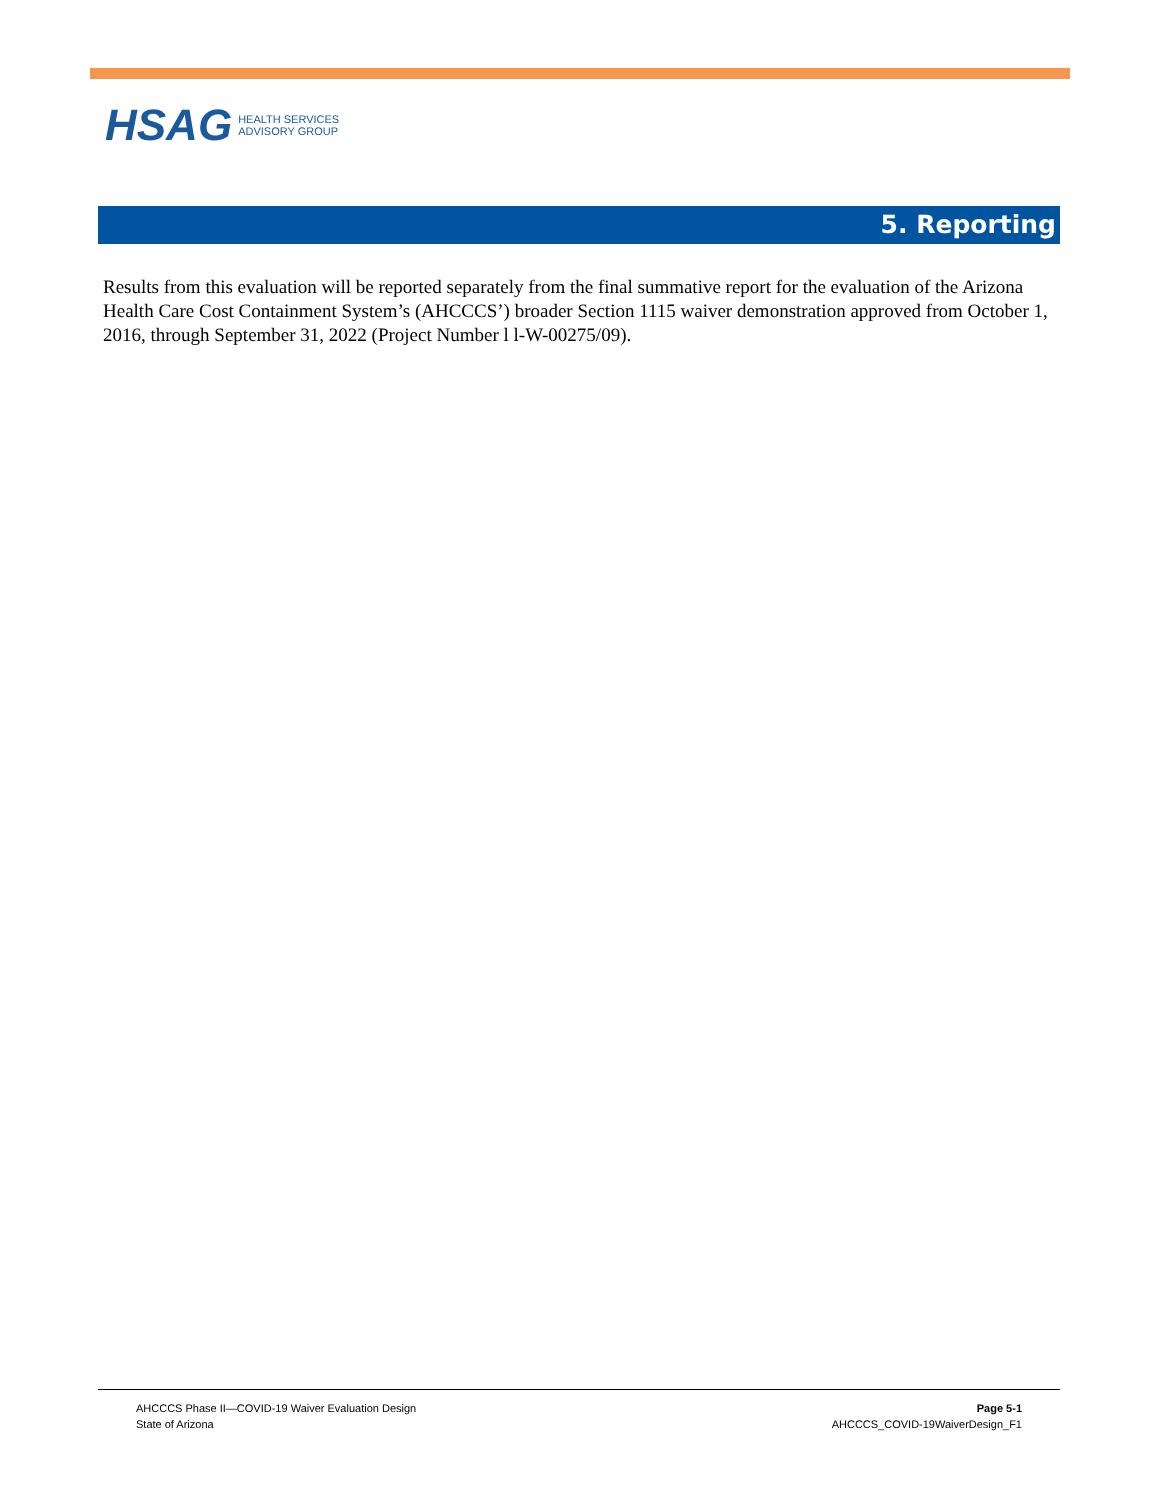HSAG HEALTH SERVICES
ADVISORY GROUP
5. Reporting
Results from this evaluation will be reported separately from the final summative report for the evaluation of the Arizona Health Care Cost Containment System’s (AHCCCS’) broader Section 1115 waiver demonstration approved from October 1, 2016, through September 31, 2022 (Project Number l l-W-00275/09).
AHCCCS Phase II—COVID-19 Waiver Evaluation Design
State of Arizona
Page 5-1
AHCCCS_COVID-19WaiverDesign_F1